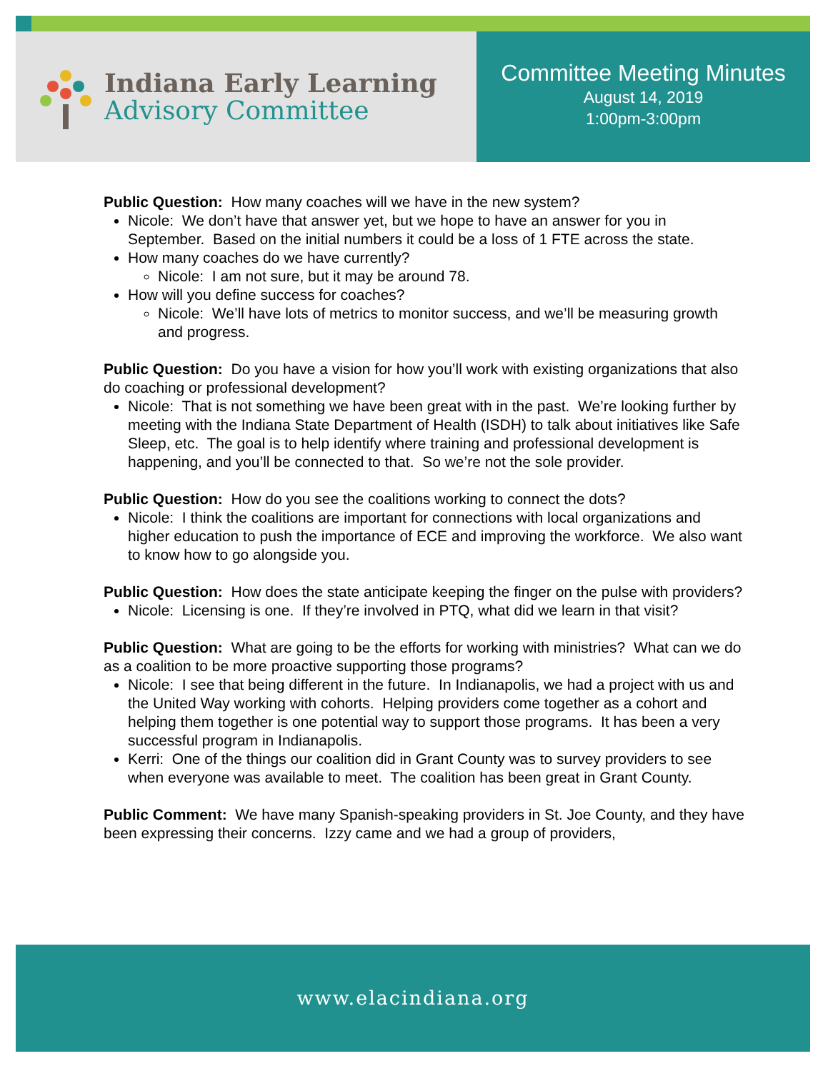Indiana Early Learning
Advisory Committee
Committee Meeting Minutes
August 14, 2019
1:00pm-3:00pm
Public Question: How many coaches will we have in the new system?
Nicole: We don’t have that answer yet, but we hope to have an answer for you in September. Based on the initial numbers it could be a loss of 1 FTE across the state.
How many coaches do we have currently?
Nicole: I am not sure, but it may be around 78.
How will you define success for coaches?
Nicole: We’ll have lots of metrics to monitor success, and we’ll be measuring growth and progress.
Public Question: Do you have a vision for how you’ll work with existing organizations that also do coaching or professional development?
Nicole: That is not something we have been great with in the past. We’re looking further by meeting with the Indiana State Department of Health (ISDH) to talk about initiatives like Safe Sleep, etc. The goal is to help identify where training and professional development is happening, and you’ll be connected to that. So we’re not the sole provider.
Public Question: How do you see the coalitions working to connect the dots?
Nicole: I think the coalitions are important for connections with local organizations and higher education to push the importance of ECE and improving the workforce. We also want to know how to go alongside you.
Public Question: How does the state anticipate keeping the finger on the pulse with providers?
Nicole: Licensing is one. If they’re involved in PTQ, what did we learn in that visit?
Public Question: What are going to be the efforts for working with ministries? What can we do as a coalition to be more proactive supporting those programs?
Nicole: I see that being different in the future. In Indianapolis, we had a project with us and the United Way working with cohorts. Helping providers come together as a cohort and helping them together is one potential way to support those programs. It has been a very successful program in Indianapolis.
Kerri: One of the things our coalition did in Grant County was to survey providers to see when everyone was available to meet. The coalition has been great in Grant County.
Public Comment: We have many Spanish-speaking providers in St. Joe County, and they have been expressing their concerns. Izzy came and we had a group of providers,
www.elacindiana.org